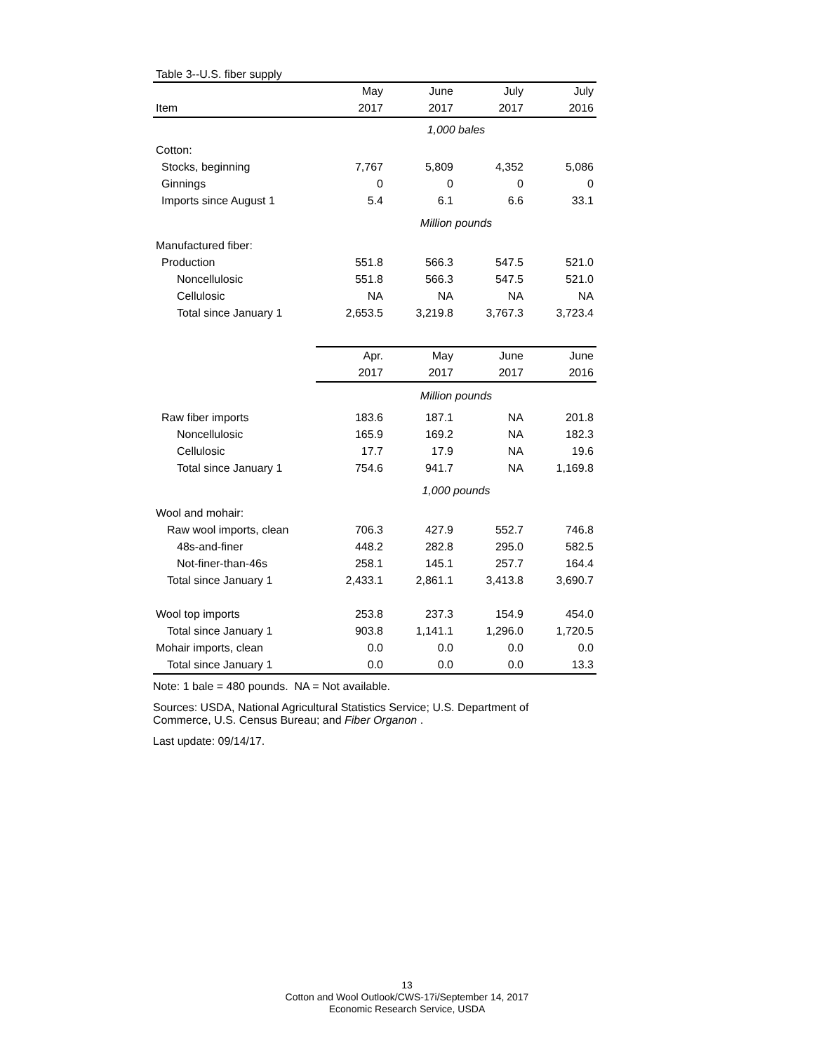| Table 3--U.S. fiber supply | | | | |
| | May | June | July | July |
| Item | 2017 | 2017 | 2017 | 2016 |
| | 1,000 bales | | | |
| Cotton: | | | | |
| Stocks, beginning | 7,767 | 5,809 | 4,352 | 5,086 |
| Ginnings | 0 | 0 | 0 | 0 |
| Imports since August 1 | 5.4 | 6.1 | 6.6 | 33.1 |
| | Million pounds | | | |
| Manufactured fiber: | | | | |
| Production | 551.8 | 566.3 | 547.5 | 521.0 |
| Noncellulosic | 551.8 | 566.3 | 547.5 | 521.0 |
| Cellulosic | NA | NA | NA | NA |
| Total since January 1 | 2,653.5 | 3,219.8 | 3,767.3 | 3,723.4 |
| | Apr. | May | June | June |
| | 2017 | 2017 | 2017 | 2016 |
| | Million pounds | | | |
| Raw fiber imports | 183.6 | 187.1 | NA | 201.8 |
| Noncellulosic | 165.9 | 169.2 | NA | 182.3 |
| Cellulosic | 17.7 | 17.9 | NA | 19.6 |
| Total since January 1 | 754.6 | 941.7 | NA | 1,169.8 |
| | 1,000 pounds | | | |
| Wool and mohair: | | | | |
| Raw wool imports, clean | 706.3 | 427.9 | 552.7 | 746.8 |
| 48s-and-finer | 448.2 | 282.8 | 295.0 | 582.5 |
| Not-finer-than-46s | 258.1 | 145.1 | 257.7 | 164.4 |
| Total since January 1 | 2,433.1 | 2,861.1 | 3,413.8 | 3,690.7 |
| Wool top imports | 253.8 | 237.3 | 154.9 | 454.0 |
| Total since January 1 | 903.8 | 1,141.1 | 1,296.0 | 1,720.5 |
| Mohair imports, clean | 0.0 | 0.0 | 0.0 | 0.0 |
| Total since January 1 | 0.0 | 0.0 | 0.0 | 13.3 |
Note: 1 bale = 480 pounds. NA = Not available.
Sources: USDA, National Agricultural Statistics Service; U.S. Department of
Commerce, U.S. Census Bureau; and Fiber Organon .
Last update: 09/14/17.
13
Cotton and Wool Outlook/CWS-17i/September 14, 2017
Economic Research Service, USDA